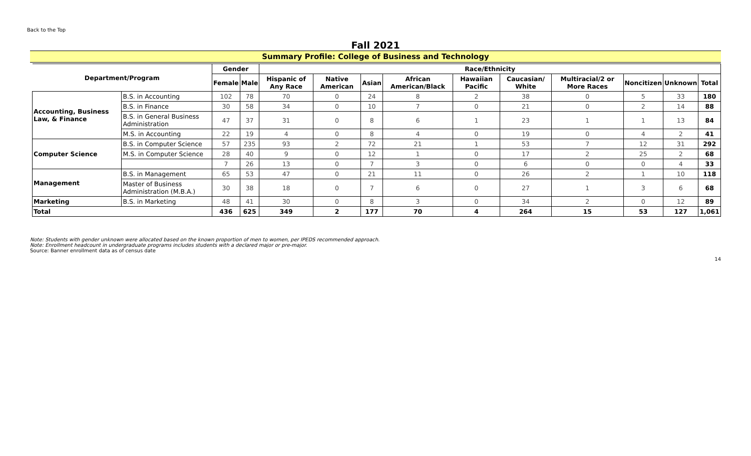Back to the Top
Fall 2021
Summary Profile: College of Business and Technology
| Department/Program | | Gender | | Race/Ethnicity | | | | | | | | | |
| --- | --- | --- | --- | --- | --- | --- | --- | --- | --- | --- | --- | --- | --- |
| | | Female | Male | Hispanic of Any Race | Native American | Asian | African American/Black | Hawaiian Pacific | Caucasian/ White | Multiracial/2 or More Races | Noncitizen | Unknown | Total |
| Accounting, Business Law, & Finance | B.S. in Accounting | 102 | 78 | 70 | 0 | 24 | 8 | 2 | 38 | 0 | 5 | 33 | 180 |
| | B.S. in Finance | 30 | 58 | 34 | 0 | 10 | 7 | 0 | 21 | 0 | 2 | 14 | 88 |
| | B.S. in General Business Administration | 47 | 37 | 31 | 0 | 8 | 6 | 1 | 23 | 1 | 1 | 13 | 84 |
| | M.S. in Accounting | 22 | 19 | 4 | 0 | 8 | 4 | 0 | 19 | 0 | 4 | 2 | 41 |
| Computer Science | B.S. in Computer Science | 57 | 235 | 93 | 2 | 72 | 21 | 1 | 53 | 7 | 12 | 31 | 292 |
| | M.S. in Computer Science | 28 | 40 | 9 | 0 | 12 | 1 | 0 | 17 | 2 | 25 | 2 | 68 |
| | | 7 | 26 | 13 | 0 | 7 | 3 | 0 | 6 | 0 | 0 | 4 | 33 |
| Management | B.S. in Management | 65 | 53 | 47 | 0 | 21 | 11 | 0 | 26 | 2 | 1 | 10 | 118 |
| | Master of Business Administration (M.B.A.) | 30 | 38 | 18 | 0 | 7 | 6 | 0 | 27 | 1 | 3 | 6 | 68 |
| Marketing | B.S. in Marketing | 48 | 41 | 30 | 0 | 8 | 3 | 0 | 34 | 2 | 0 | 12 | 89 |
| Total | | 436 | 625 | 349 | 2 | 177 | 70 | 4 | 264 | 15 | 53 | 127 | 1,061 |
Note: Students with gender unknown were allocated based on the known proportion of men to women, per IPEDS recommended approach.
Note: Enrollment headcount in undergraduate programs includes students with a declared major or pre-major.
Source: Banner enrollment data as of census date
14